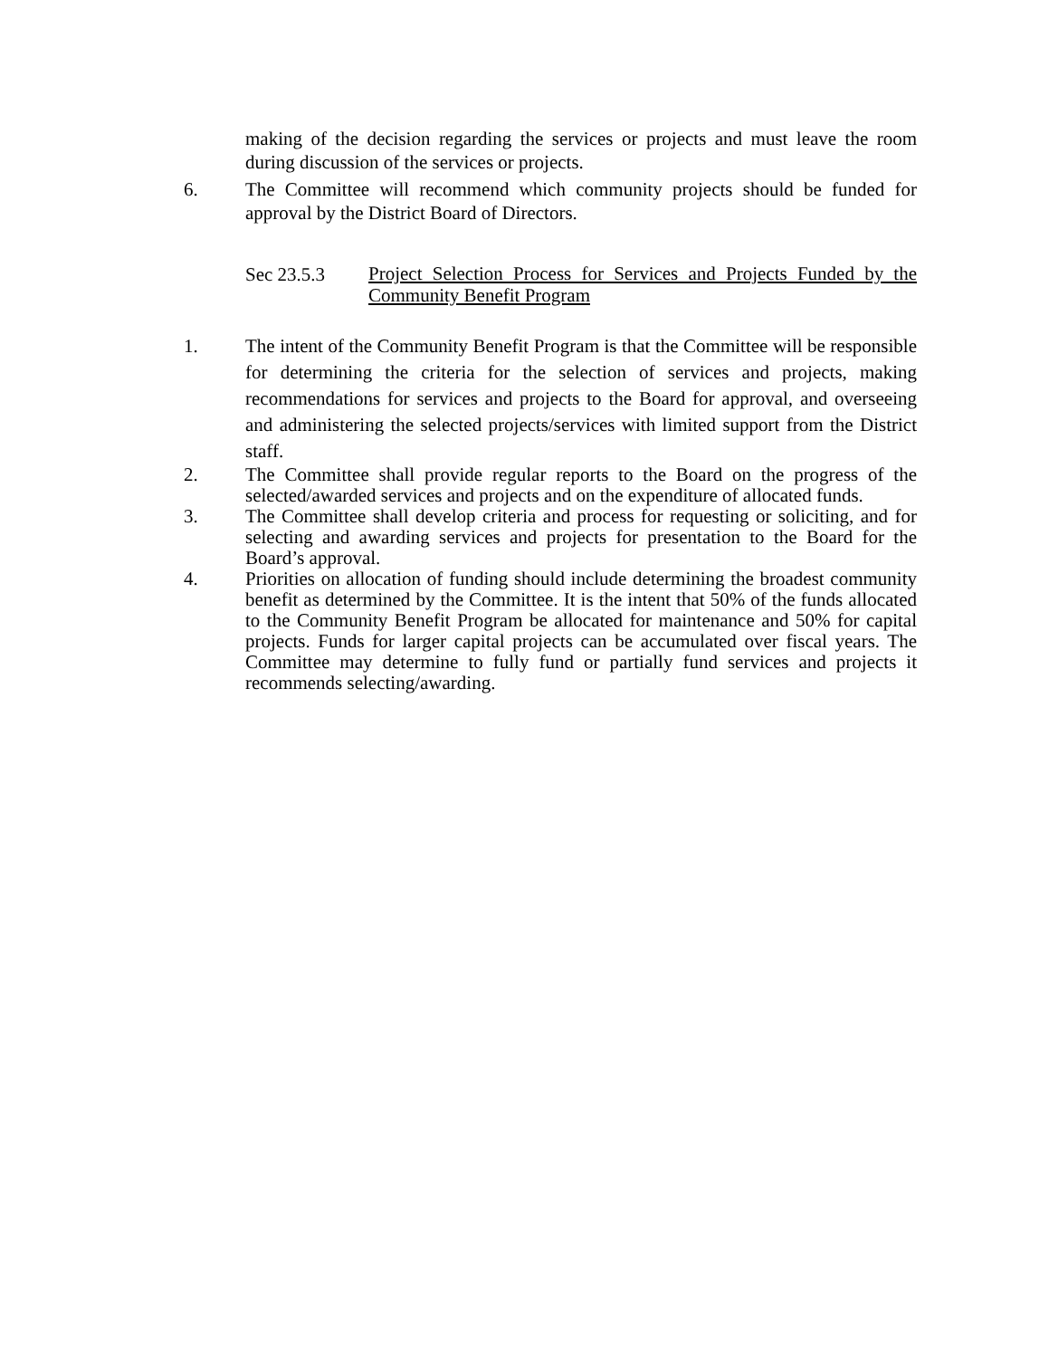making of the decision regarding the services or projects and must leave the room during discussion of the services or projects.
6. The Committee will recommend which community projects should be funded for approval by the District Board of Directors.
Sec 23.5.3
Project Selection Process for Services and Projects Funded by the Community Benefit Program
1. The intent of the Community Benefit Program is that the Committee will be responsible for determining the criteria for the selection of services and projects, making recommendations for services and projects to the Board for approval, and overseeing and administering the selected projects/services with limited support from the District staff.
2. The Committee shall provide regular reports to the Board on the progress of the selected/awarded services and projects and on the expenditure of allocated funds.
3. The Committee shall develop criteria and process for requesting or soliciting, and for selecting and awarding services and projects for presentation to the Board for the Board’s approval.
4. Priorities on allocation of funding should include determining the broadest community benefit as determined by the Committee. It is the intent that 50% of the funds allocated to the Community Benefit Program be allocated for maintenance and 50% for capital projects. Funds for larger capital projects can be accumulated over fiscal years. The Committee may determine to fully fund or partially fund services and projects it recommends selecting/awarding.